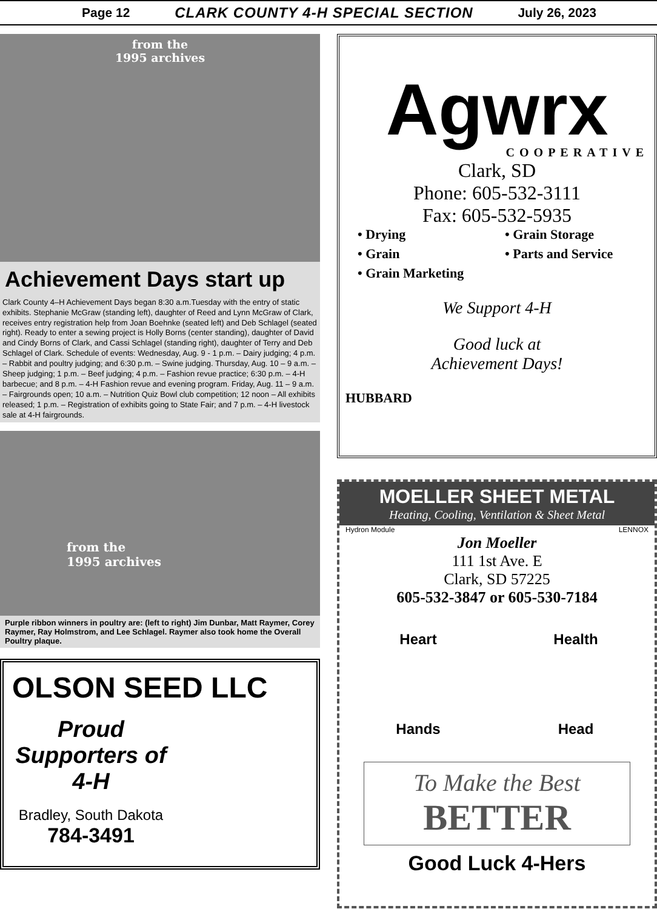Page 12 CLARK COUNTY 4-H SPECIAL SECTION July 26, 2023
from the
1995 archives
Achievement Days start up
Clark County 4–H Achievement Days began 8:30 a.m.Tuesday with the entry of static exhibits. Stephanie McGraw (standing left), daughter of Reed and Lynn McGraw of Clark, receives entry registration help from Joan Boehnke (seated left) and Deb Schlagel (seated right). Ready to enter a sewing project is Holly Borns (center standing), daughter of David and Cindy Borns of Clark, and Cassi Schlagel (standing right), daughter of Terry and Deb Schlagel of Clark. Schedule of events: Wednesday, Aug. 9 - 1 p.m. – Dairy judging; 4 p.m. – Rabbit and poultry judging; and 6:30 p.m. – Swine judging. Thursday, Aug. 10 – 9 a.m. – Sheep judging; 1 p.m. – Beef judging; 4 p.m. – Fashion revue practice; 6:30 p.m. – 4-H barbecue; and 8 p.m. – 4-H Fashion revue and evening program. Friday, Aug. 11 – 9 a.m. – Fairgrounds open; 10 a.m. – Nutrition Quiz Bowl club competition; 12 noon – All exhibits released; 1 p.m. – Registration of exhibits going to State Fair; and 7 p.m. – 4-H livestock sale at 4-H fairgrounds.
from the
1995 archives
Purple ribbon winners in poultry are: (left to right) Jim Dunbar, Matt Raymer, Corey Raymer, Ray Holmstrom, and Lee Schlagel. Raymer also took home the Overall Poultry plaque.
OLSON SEED LLC
Proud Supporters of 4-H
Bradley, South Dakota
784-3491
Agwrx
COOPERATIVE
Clark, SD
Phone: 605-532-3111
Fax: 605-532-5935
• Drying • Grain Storage • Grain • Parts and Service • Grain Marketing
We Support 4-H
Good luck at
Achievement Days!
HUBBARD
MOELLER SHEET METAL
Heating, Cooling, Ventilation & Sheet Metal
Hydron Module LENNOX
Jon Moeller
111 1st Ave. E
Clark, SD 57225
605-532-3847 or 605-530-7184
Heart Health Hands Head
To Make the Best
BETTER
Good Luck 4-Hers